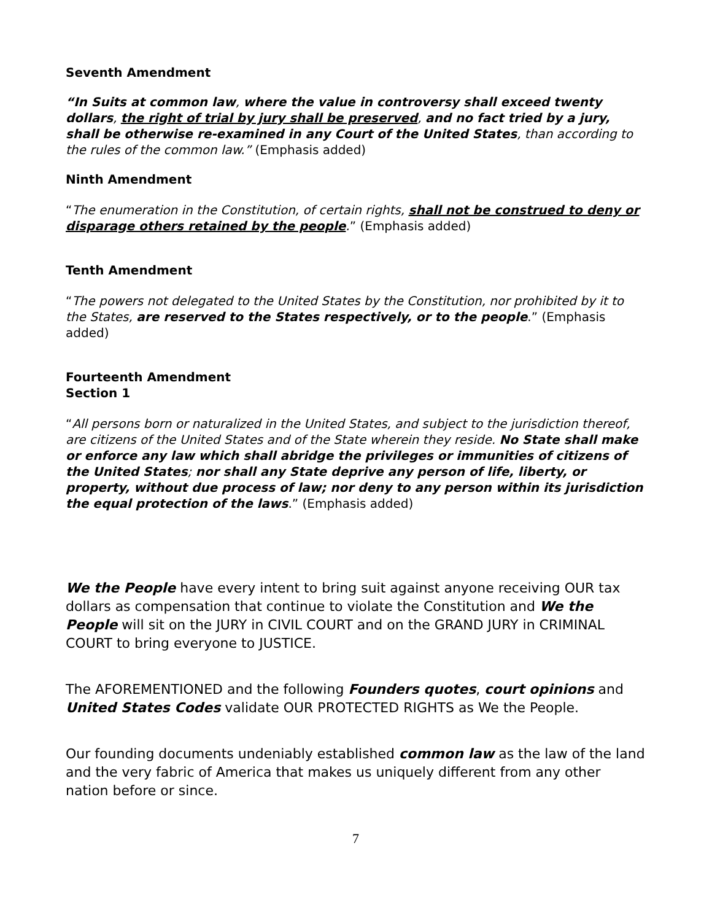Seventh Amendment
“In Suits at common law, where the value in controversy shall exceed twenty dollars, the right of trial by jury shall be preserved, and no fact tried by a jury, shall be otherwise re-examined in any Court of the United States, than according to the rules of the common law.” (Emphasis added)
Ninth Amendment
“The enumeration in the Constitution, of certain rights, shall not be construed to deny or disparage others retained by the people.” (Emphasis added)
Tenth Amendment
“The powers not delegated to the United States by the Constitution, nor prohibited by it to the States, are reserved to the States respectively, or to the people.” (Emphasis added)
Fourteenth Amendment
Section 1
“All persons born or naturalized in the United States, and subject to the jurisdiction thereof, are citizens of the United States and of the State wherein they reside. No State shall make or enforce any law which shall abridge the privileges or immunities of citizens of the United States; nor shall any State deprive any person of life, liberty, or property, without due process of law; nor deny to any person within its jurisdiction the equal protection of the laws.” (Emphasis added)
We the People have every intent to bring suit against anyone receiving OUR tax dollars as compensation that continue to violate the Constitution and We the People will sit on the JURY in CIVIL COURT and on the GRAND JURY in CRIMINAL COURT to bring everyone to JUSTICE.
The AFOREMENTIONED and the following Founders quotes, court opinions and United States Codes validate OUR PROTECTED RIGHTS as We the People.
Our founding documents undeniably established common law as the law of the land and the very fabric of America that makes us uniquely different from any other nation before or since.
7